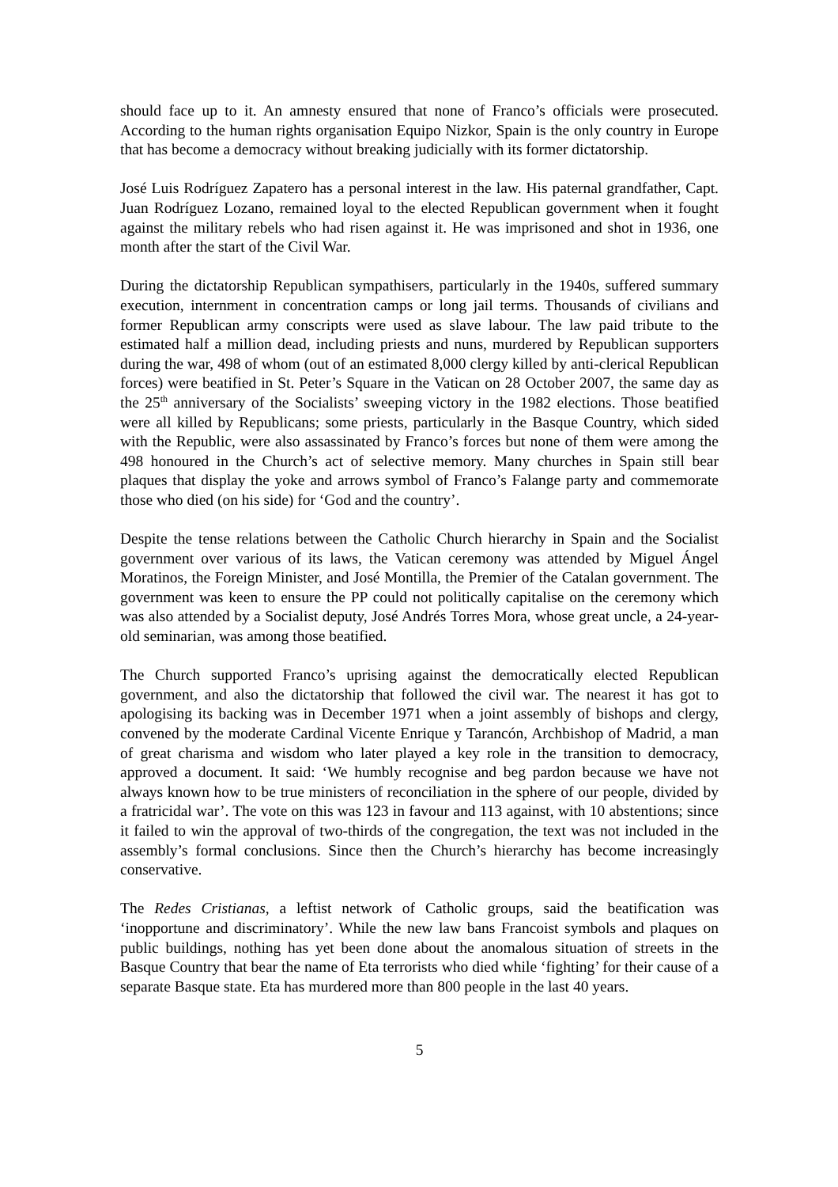should face up to it. An amnesty ensured that none of Franco’s officials were prosecuted. According to the human rights organisation Equipo Nizkor, Spain is the only country in Europe that has become a democracy without breaking judicially with its former dictatorship.
José Luis Rodríguez Zapatero has a personal interest in the law. His paternal grandfather, Capt. Juan Rodríguez Lozano, remained loyal to the elected Republican government when it fought against the military rebels who had risen against it. He was imprisoned and shot in 1936, one month after the start of the Civil War.
During the dictatorship Republican sympathisers, particularly in the 1940s, suffered summary execution, internment in concentration camps or long jail terms. Thousands of civilians and former Republican army conscripts were used as slave labour. The law paid tribute to the estimated half a million dead, including priests and nuns, murdered by Republican supporters during the war, 498 of whom (out of an estimated 8,000 clergy killed by anti-clerical Republican forces) were beatified in St. Peter’s Square in the Vatican on 28 October 2007, the same day as the 25<sup>th</sup> anniversary of the Socialists’ sweeping victory in the 1982 elections. Those beatified were all killed by Republicans; some priests, particularly in the Basque Country, which sided with the Republic, were also assassinated by Franco’s forces but none of them were among the 498 honoured in the Church’s act of selective memory. Many churches in Spain still bear plaques that display the yoke and arrows symbol of Franco’s Falange party and commemorate those who died (on his side) for ‘God and the country’.
Despite the tense relations between the Catholic Church hierarchy in Spain and the Socialist government over various of its laws, the Vatican ceremony was attended by Miguel Ángel Moratinos, the Foreign Minister, and José Montilla, the Premier of the Catalan government. The government was keen to ensure the PP could not politically capitalise on the ceremony which was also attended by a Socialist deputy, José Andrés Torres Mora, whose great uncle, a 24-year-old seminarian, was among those beatified.
The Church supported Franco’s uprising against the democratically elected Republican government, and also the dictatorship that followed the civil war. The nearest it has got to apologising its backing was in December 1971 when a joint assembly of bishops and clergy, convened by the moderate Cardinal Vicente Enrique y Tarancón, Archbishop of Madrid, a man of great charisma and wisdom who later played a key role in the transition to democracy, approved a document. It said: ‘We humbly recognise and beg pardon because we have not always known how to be true ministers of reconciliation in the sphere of our people, divided by a fratricidal war’. The vote on this was 123 in favour and 113 against, with 10 abstentions; since it failed to win the approval of two-thirds of the congregation, the text was not included in the assembly’s formal conclusions. Since then the Church’s hierarchy has become increasingly conservative.
The Redes Cristianas, a leftist network of Catholic groups, said the beatification was ‘inopportune and discriminatory’. While the new law bans Francoist symbols and plaques on public buildings, nothing has yet been done about the anomalous situation of streets in the Basque Country that bear the name of Eta terrorists who died while ‘fighting’ for their cause of a separate Basque state. Eta has murdered more than 800 people in the last 40 years.
5